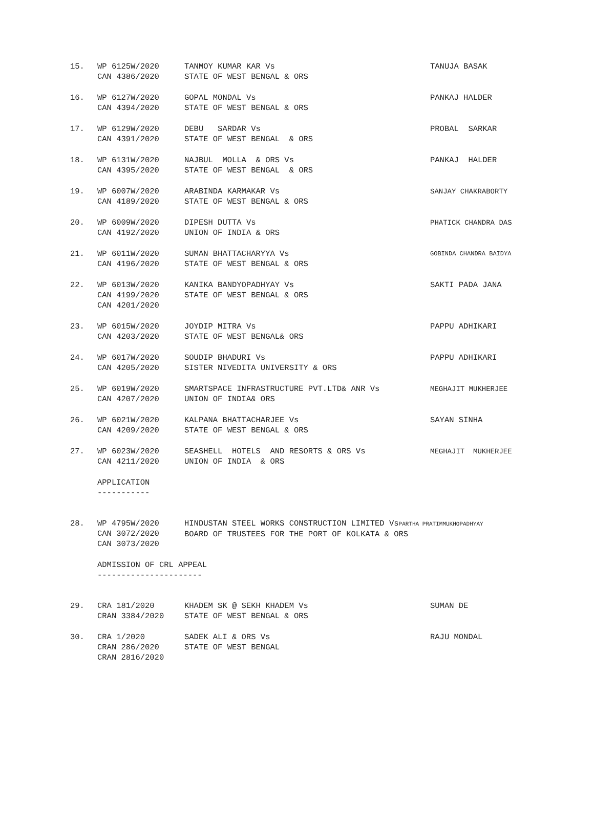| 15. | WP 6125W/2020 CAN 4386/2020 | TANMOY KUMAR KAR Vs STATE OF WEST BENGAL & ORS | TANUJA BASAK |
| 16. | WP 6127W/2020 CAN 4394/2020 | GOPAL MONDAL Vs STATE OF WEST BENGAL & ORS | PANKAJ HALDER |
| 17. | WP 6129W/2020 CAN 4391/2020 | DEBU SARDAR Vs STATE OF WEST BENGAL & ORS | PROBAL SARKAR |
| 18. | WP 6131W/2020 CAN 4395/2020 | NAJBUL MOLLA & ORS Vs STATE OF WEST BENGAL & ORS | PANKAJ HALDER |
| 19. | WP 6007W/2020 CAN 4189/2020 | ARABINDA KARMAKAR Vs STATE OF WEST BENGAL & ORS | SANJAY CHAKRABORTY |
| 20. | WP 6009W/2020 CAN 4192/2020 | DIPESH DUTTA Vs UNION OF INDIA & ORS | PHATICK CHANDRA DAS |
| 21. | WP 6011W/2020 CAN 4196/2020 | SUMAN BHATTACHARYYA Vs STATE OF WEST BENGAL & ORS | GOBINDA CHANDRA BAIDYA |
| 22. | WP 6013W/2020 CAN 4199/2020 CAN 4201/2020 | KANIKA BANDYOPADHYAY Vs STATE OF WEST BENGAL & ORS | SAKTI PADA JANA |
| 23. | WP 6015W/2020 CAN 4203/2020 | JOYDIP MITRA Vs STATE OF WEST BENGAL& ORS | PAPPU ADHIKARI |
| 24. | WP 6017W/2020 CAN 4205/2020 | SOUDIP BHADURI Vs SISTER NIVEDITA UNIVERSITY & ORS | PAPPU ADHIKARI |
| 25. | WP 6019W/2020 CAN 4207/2020 | SMARTSPACE INFRASTRUCTURE PVT.LTD& ANR Vs UNION OF INDIA& ORS | MEGHAJIT MUKHERJEE |
| 26. | WP 6021W/2020 CAN 4209/2020 | KALPANA BHATTACHARJEE Vs STATE OF WEST BENGAL & ORS | SAYAN SINHA |
| 27. | WP 6023W/2020 CAN 4211/2020 | SEASHELL HOTELS AND RESORTS & ORS Vs UNION OF INDIA & ORS | MEGHAJIT MUKHERJEE |
| | APPLICATION ----------- | | |
| 28. | WP 4795W/2020 CAN 3072/2020 CAN 3073/2020 | HINDUSTAN STEEL WORKS CONSTRUCTION LIMITED Vs PARTHA PRATIMMUKHOPADHYAY BOARD OF TRUSTEES FOR THE PORT OF KOLKATA & ORS | |
| | ADMISSION OF CRL APPEAL ---------------------- | | |
| 29. | CRA 181/2020 CRAN 3384/2020 | KHADEM SK @ SEKH KHADEM Vs STATE OF WEST BENGAL & ORS | SUMAN DE |
| 30. | CRA 1/2020 CRAN 286/2020 CRAN 2816/2020 | SADEK ALI & ORS Vs STATE OF WEST BENGAL | RAJU MONDAL |